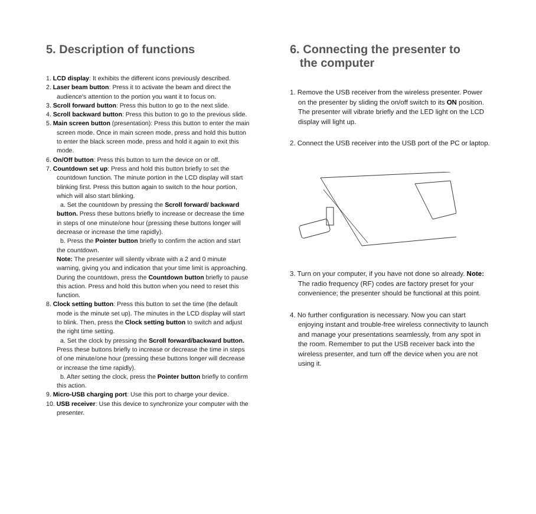5. Description of functions
1. LCD display: It exhibits the different icons previously described.
2. Laser beam button: Press it to activate the beam and direct the audience's attention to the portion you want it to focus on.
3. Scroll forward button: Press this button to go to the next slide.
4. Scroll backward button: Press this button to go to the previous slide.
5. Main screen button (presentation): Press this button to enter the main screen mode. Once in main screen mode, press and hold this button to enter the black screen mode, press and hold it again to exit this mode.
6. On/Off button: Press this button to turn the device on or off.
7. Countdown set up: Press and hold this button briefly to set the countdown function. The minute portion in the LCD display will start blinking first. Press this button again to switch to the hour portion, which will also start blinking.
a. Set the countdown by pressing the Scroll forward/ backward button. Press these buttons briefly to increase or decrease the time in steps of one minute/one hour (pressing these buttons longer will decrease or increase the time rapidly).
b. Press the Pointer button briefly to confirm the action and start the countdown.
Note: The presenter will silently vibrate with a 2 and 0 minute warning, giving you and indication that your time limit is approaching. During the countdown, press the Countdown button briefly to pause this action. Press and hold this button when you need to reset this function.
8. Clock setting button: Press this button to set the time (the default mode is the minute set up). The minutes in the LCD display will start to blink. Then, press the Clock setting button to switch and adjust the right time setting.
a. Set the clock by pressing the Scroll forward/backward button. Press these buttons briefly to increase or decrease the time in steps of one minute/one hour (pressing these buttons longer will decrease or increase the time rapidly).
b. After setting the clock, press the Pointer button briefly to confirm this action.
9. Micro-USB charging port: Use this port to charge your device.
10. USB receiver: Use this device to synchronize your computer with the presenter.
6. Connecting the presenter to
the computer
1. Remove the USB receiver from the wireless presenter. Power on the presenter by sliding the on/off switch to its ON position. The presenter will vibrate briefly and the LED light on the LCD display will light up.
2. Connect the USB receiver into the USB port of the PC or laptop.
3. Turn on your computer, if you have not done so already. Note: The radio frequency (RF) codes are factory preset for your convenience; the presenter should be functional at this point.
4. No further configuration is necessary. Now you can start enjoying instant and trouble-free wireless connectivity to launch and manage your presentations seamlessly, from any spot in the room. Remember to put the USB receiver back into the wireless presenter, and turn off the device when you are not using it.